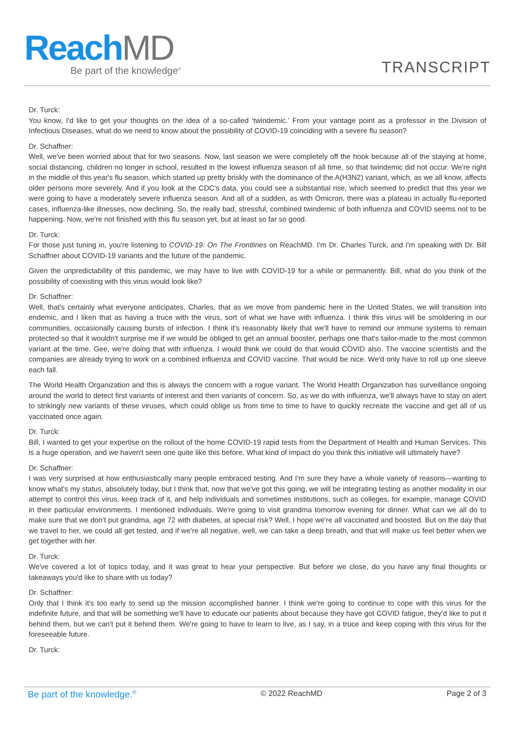Reach MD
Be part of the knowledge<sup>®</sup>
TRANSCRIPT
Dr. Turck:
You know, I'd like to get your thoughts on the idea of a so-called ‘twindemic.’ From your vantage point as a professor in the Division of Infectious Diseases, what do we need to know about the possibility of COVID-19 coinciding with a severe flu season?
Dr. Schaffner:
Well, we've been worried about that for two seasons. Now, last season we were completely off the hook because all of the staying at home, social distancing, children no longer in school, resulted in the lowest influenza season of all time, so that twindemic did not occur. We're right in the middle of this year's flu season, which started up pretty briskly with the dominance of the A(H3N2) variant, which, as we all know, affects older persons more severely. And if you look at the CDC's data, you could see a substantial rise, which seemed to predict that this year we were going to have a moderately severe influenza season. And all of a sudden, as with Omicron, there was a plateau in actually flu-reported cases, influenza-like illnesses, now declining. So, the really bad, stressful, combined twindemic of both influenza and COVID seems not to be happening. Now, we're not finished with this flu season yet, but at least so far so good.
Dr. Turck:
For those just tuning in, you're listening to COVID-19: On The Frontlines on ReachMD. I'm Dr. Charles Turck, and I'm speaking with Dr. Bill Schaffner about COVID-19 variants and the future of the pandemic.
Given the unpredictability of this pandemic, we may have to live with COVID-19 for a while or permanently. Bill, what do you think of the possibility of coexisting with this virus would look like?
Dr. Schaffner:
Well, that's certainly what everyone anticipates, Charles, that as we move from pandemic here in the United States, we will transition into endemic, and I liken that as having a truce with the virus, sort of what we have with influenza. I think this virus will be smoldering in our communities, occasionally causing bursts of infection. I think it's reasonably likely that we'll have to remind our immune systems to remain protected so that it wouldn't surprise me if we would be obliged to get an annual booster, perhaps one that's tailor-made to the most common variant at the time. Gee, we're doing that with influenza. I would think we could do that would COVID also. The vaccine scientists and the companies are already trying to work on a combined influenza and COVID vaccine. That would be nice. We'd only have to roll up one sleeve each fall.
The World Health Organization and this is always the concern with a rogue variant. The World Health Organization has surveillance ongoing around the world to detect first variants of interest and then variants of concern. So, as we do with influenza, we'll always have to stay on alert to strikingly new variants of these viruses, which could oblige us from time to time to have to quickly recreate the vaccine and get all of us vaccinated once again.
Dr. Turck:
Bill, I wanted to get your expertise on the rollout of the home COVID-19 rapid tests from the Department of Health and Human Services. This is a huge operation, and we haven't seen one quite like this before. What kind of impact do you think this initiative will ultimately have?
Dr. Schaffner:
I was very surprised at how enthusiastically many people embraced testing. And I'm sure they have a whole variety of reasons—wanting to know what's my status, absolutely today, but I think that, now that we've got this going, we will be integrating testing as another modality in our attempt to control this virus, keep track of it, and help individuals and sometimes institutions, such as colleges, for example, manage COVID in their particular environments. I mentioned individuals. We're going to visit grandma tomorrow evening for dinner. What can we all do to make sure that we don't put grandma, age 72 with diabetes, at special risk? Well, I hope we're all vaccinated and boosted. But on the day that we travel to her, we could all get tested, and if we're all negative, well, we can take a deep breath, and that will make us feel better when we get together with her.
Dr. Turck:
We've covered a lot of topics today, and it was great to hear your perspective. But before we close, do you have any final thoughts or takeaways you'd like to share with us today?
Dr. Schaffner:
Only that I think it's too early to send up the mission accomplished banner. I think we're going to continue to cope with this virus for the indefinite future, and that will be something we'll have to educate our patients about because they have got COVID fatigue, they'd like to put it behind them, but we can't put it behind them. We're going to have to learn to live, as I say, in a truce and keep coping with this virus for the foreseeable future.
Dr. Turck:
Be part of the knowledge.<sup>®</sup> © 2022 ReachMD Page 2 of 3